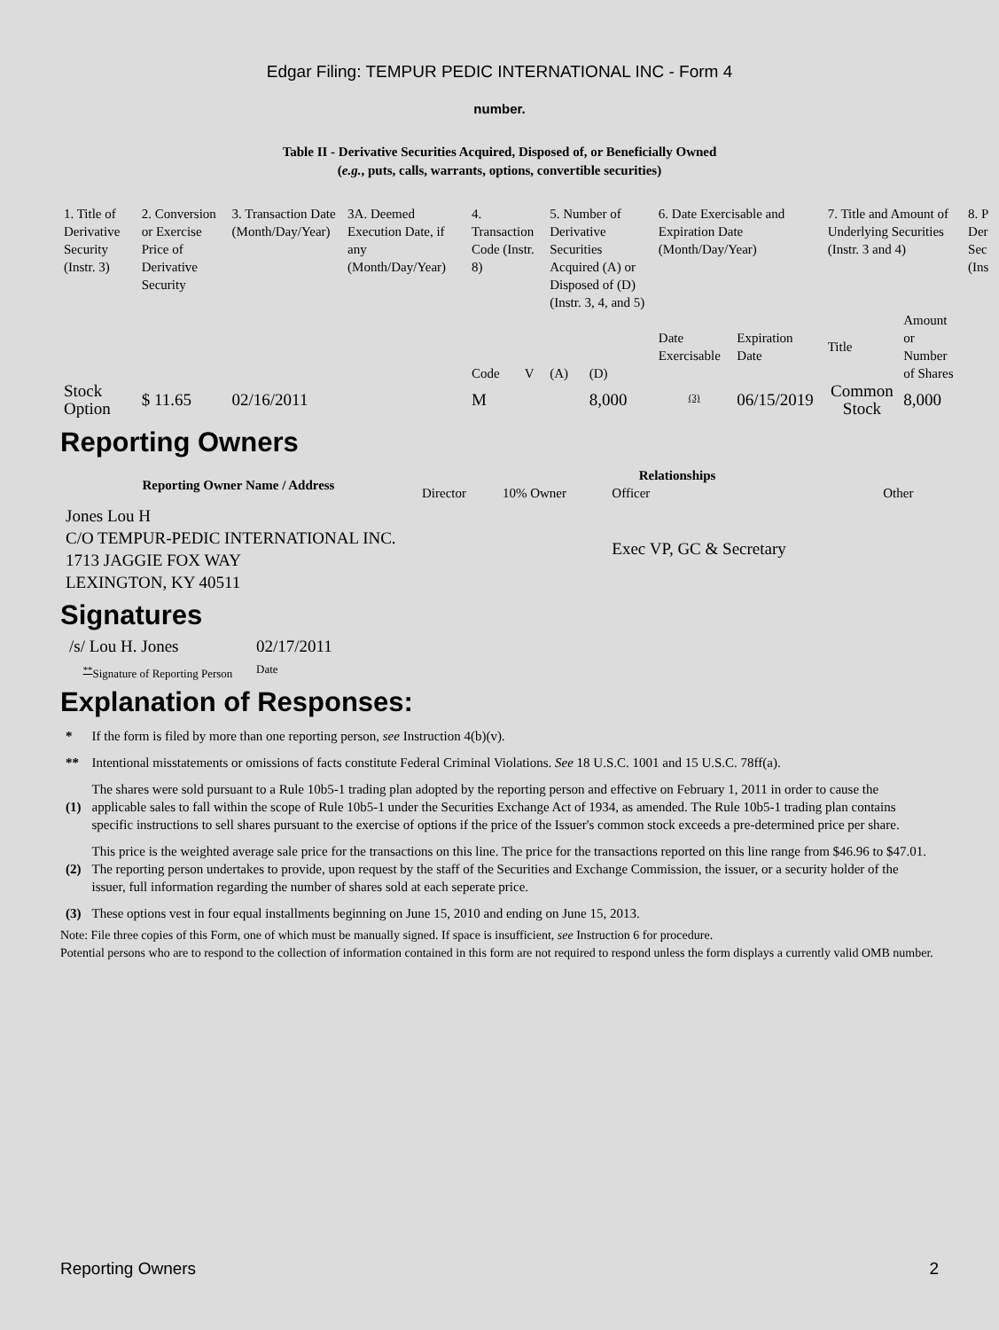Edgar Filing: TEMPUR PEDIC INTERNATIONAL INC - Form 4
number.
Table II - Derivative Securities Acquired, Disposed of, or Beneficially Owned
(e.g., puts, calls, warrants, options, convertible securities)
| 1. Title of Derivative Security (Instr. 3) | 2. Conversion or Exercise Price of Derivative Security | 3. Transaction Date (Month/Day/Year) | 3A. Deemed Execution Date, if any (Month/Day/Year) | 4. Transaction Code (Instr. 8) | | 5. Number of Derivative Securities Acquired (A) or Disposed of (D) (Instr. 3, 4, and 5) | | 6. Date Exercisable and Expiration Date (Month/Day/Year) | | 7. Title and Amount of Underlying Securities (Instr. 3 and 4) | | 8. P Der Sec (Ins |
| | | | | Code | V | (A) | (D) | Date Exercisable | Expiration Date | Title | Amount or Number of Shares | |
| Stock Option | $ 11.65 | 02/16/2011 | | M | | | 8,000 | <sup>(3)</sup> | 06/15/2019 | Common Stock | 8,000 | |
Reporting Owners
| Reporting Owner Name / Address | Relationships | | | |
| --- | --- | --- | --- | --- |
| | Director | 10% Owner | Officer | Other |
| Jones Lou H C/O TEMPUR-PEDIC INTERNATIONAL INC. 1713 JAGGIE FOX WAY LEXINGTON, KY 40511 | | | Exec VP, GC & Secretary | |
Signatures
| /s/ Lou H. Jones | 02/17/2011 |
| <sup>**</sup> Signature of Reporting Person | Date |
Explanation of Responses:
| * | If the form is filed by more than one reporting person, see Instruction 4(b)(v). |
| ** | Intentional misstatements or omissions of facts constitute Federal Criminal Violations. See 18 U.S.C. 1001 and 15 U.S.C. 78ff(a). |
| (1) | The shares were sold pursuant to a Rule 10b5-1 trading plan adopted by the reporting person and effective on February 1, 2011 in order to cause the applicable sales to fall within the scope of Rule 10b5-1 under the Securities Exchange Act of 1934, as amended. The Rule 10b5-1 trading plan contains specific instructions to sell shares pursuant to the exercise of options if the price of the Issuer's common stock exceeds a pre-determined price per share. |
| (2) | This price is the weighted average sale price for the transactions on this line. The price for the transactions reported on this line range from $46.96 to $47.01. The reporting person undertakes to provide, upon request by the staff of the Securities and Exchange Commission, the issuer, or a security holder of the issuer, full information regarding the number of shares sold at each seperate price. |
| (3) | These options vest in four equal installments beginning on June 15, 2010 and ending on June 15, 2013. |
Note: File three copies of this Form, one of which must be manually signed. If space is insufficient, see Instruction 6 for procedure.
Potential persons who are to respond to the collection of information contained in this form are not required to respond unless the form displays a currently valid OMB number.
Reporting Owners 2